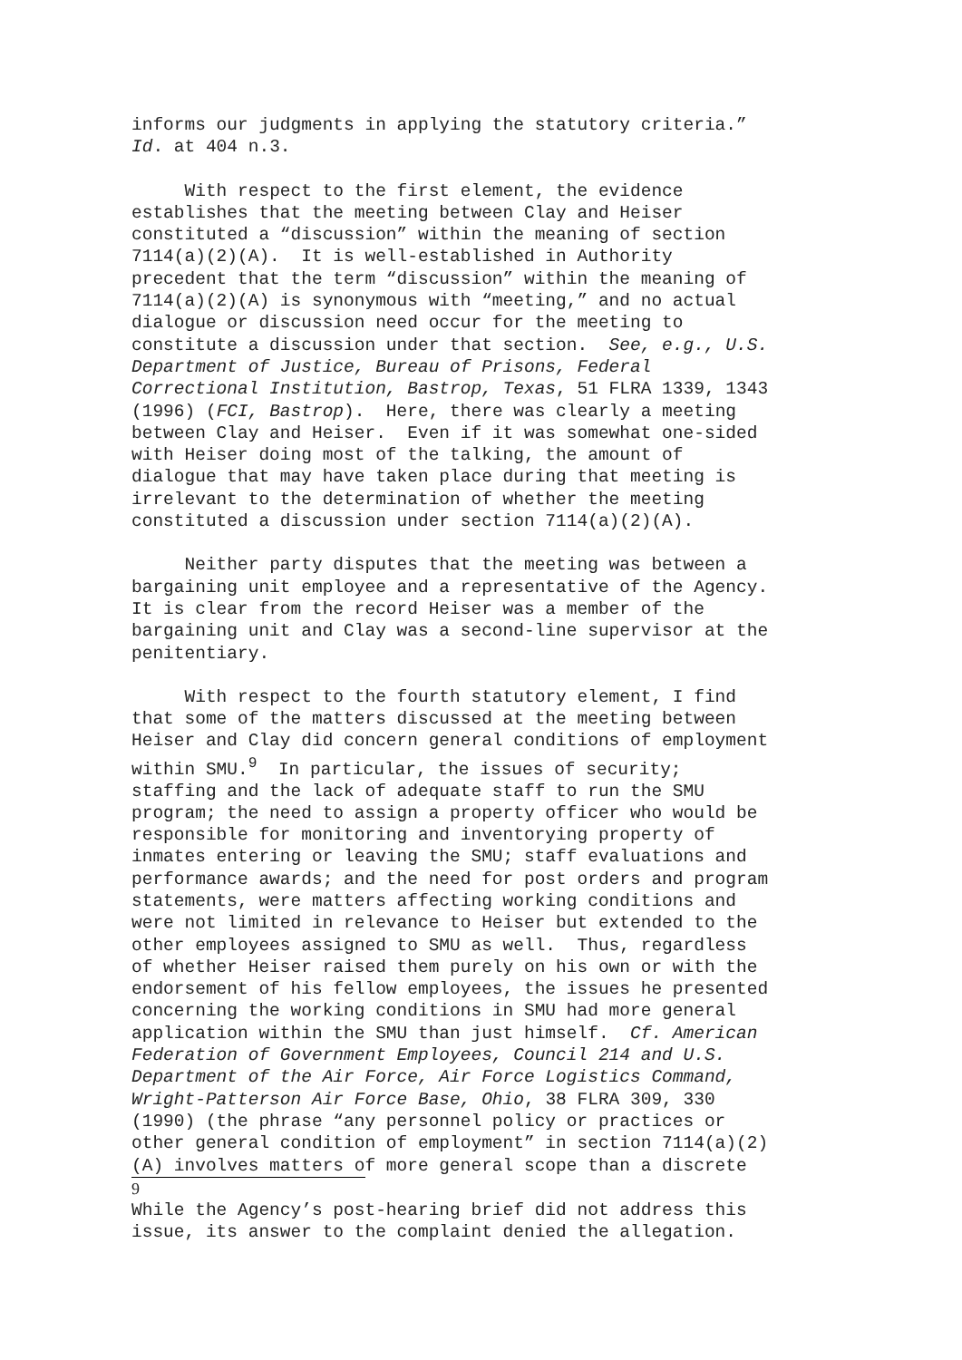informs our judgments in applying the statutory criteria.” Id. at 404 n.3.
With respect to the first element, the evidence establishes that the meeting between Clay and Heiser constituted a “discussion” within the meaning of section 7114(a)(2)(A). It is well-established in Authority precedent that the term “discussion” within the meaning of 7114(a)(2)(A) is synonymous with “meeting,” and no actual dialogue or discussion need occur for the meeting to constitute a discussion under that section. See, e.g., U.S. Department of Justice, Bureau of Prisons, Federal Correctional Institution, Bastrop, Texas, 51 FLRA 1339, 1343 (1996) (FCI, Bastrop). Here, there was clearly a meeting between Clay and Heiser. Even if it was somewhat one-sided with Heiser doing most of the talking, the amount of dialogue that may have taken place during that meeting is irrelevant to the determination of whether the meeting constituted a discussion under section 7114(a)(2)(A).
Neither party disputes that the meeting was between a bargaining unit employee and a representative of the Agency. It is clear from the record Heiser was a member of the bargaining unit and Clay was a second-line supervisor at the penitentiary.
With respect to the fourth statutory element, I find that some of the matters discussed at the meeting between Heiser and Clay did concern general conditions of employment within SMU.<sup>9</sup> In particular, the issues of security; staffing and the lack of adequate staff to run the SMU program; the need to assign a property officer who would be responsible for monitoring and inventorying property of inmates entering or leaving the SMU; staff evaluations and performance awards; and the need for post orders and program statements, were matters affecting working conditions and were not limited in relevance to Heiser but extended to the other employees assigned to SMU as well. Thus, regardless of whether Heiser raised them purely on his own or with the endorsement of his fellow employees, the issues he presented concerning the working conditions in SMU had more general application within the SMU than just himself. Cf. American Federation of Government Employees, Council 214 and U.S. Department of the Air Force, Air Force Logistics Command, Wright-Patterson Air Force Base, Ohio, 38 FLRA 309, 330 (1990) (the phrase “any personnel policy or practices or other general condition of employment” in section 7114(a)(2) (A) involves matters of more general scope than a discrete
9
While the Agency’s post-hearing brief did not address this issue, its answer to the complaint denied the allegation.